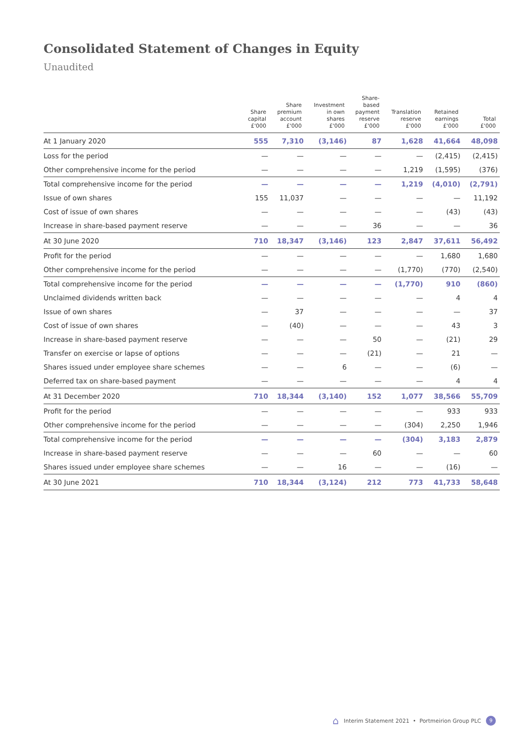Consolidated Statement of Changes in Equity
Unaudited
| | Share capital £'000 | Share premium account £'000 | Investment in own shares £'000 | Share- based payment reserve £'000 | Translation reserve £'000 | Retained earnings £'000 | Total £'000 |
| --- | --- | --- | --- | --- | --- | --- | --- |
| At 1 January 2020 | 555 | 7,310 | (3,146) | 87 | 1,628 | 41,664 | 48,098 |
| Loss for the period | — | — | — | — | — | (2,415) | (2,415) |
| Other comprehensive income for the period | — | — | — | — | 1,219 | (1,595) | (376) |
| Total comprehensive income for the period | — | — | — | — | 1,219 | (4,010) | (2,791) |
| Issue of own shares | 155 | 11,037 | — | — | — | — | 11,192 |
| Cost of issue of own shares | — | — | — | — | — | (43) | (43) |
| Increase in share-based payment reserve | — | — | — | 36 | — | — | 36 |
| At 30 June 2020 | 710 | 18,347 | (3,146) | 123 | 2,847 | 37,611 | 56,492 |
| Profit for the period | — | — | — | — | — | 1,680 | 1,680 |
| Other comprehensive income for the period | — | — | — | — | (1,770) | (770) | (2,540) |
| Total comprehensive income for the period | — | — | — | — | (1,770) | 910 | (860) |
| Unclaimed dividends written back | — | — | — | — | — | 4 | 4 |
| Issue of own shares | — | 37 | — | — | — | — | 37 |
| Cost of issue of own shares | — | (40) | — | — | — | 43 | 3 |
| Increase in share-based payment reserve | — | — | — | 50 | — | (21) | 29 |
| Transfer on exercise or lapse of options | — | — | — | (21) | — | 21 | — |
| Shares issued under employee share schemes | — | — | 6 | — | — | (6) | — |
| Deferred tax on share-based payment | — | — | — | — | — | 4 | 4 |
| At 31 December 2020 | 710 | 18,344 | (3,140) | 152 | 1,077 | 38,566 | 55,709 |
| Profit for the period | — | — | — | — | — | 933 | 933 |
| Other comprehensive income for the period | — | — | — | — | (304) | 2,250 | 1,946 |
| Total comprehensive income for the period | — | — | — | — | (304) | 3,183 | 2,879 |
| Increase in share-based payment reserve | — | — | — | 60 | — | — | 60 |
| Shares issued under employee share schemes | — | — | 16 | — | — | (16) | — |
| At 30 June 2021 | 710 | 18,344 | (3,124) | 212 | 773 | 41,733 | 58,648 |
⌂ Interim Statement 2021 • Portmeirion Group PLC 9